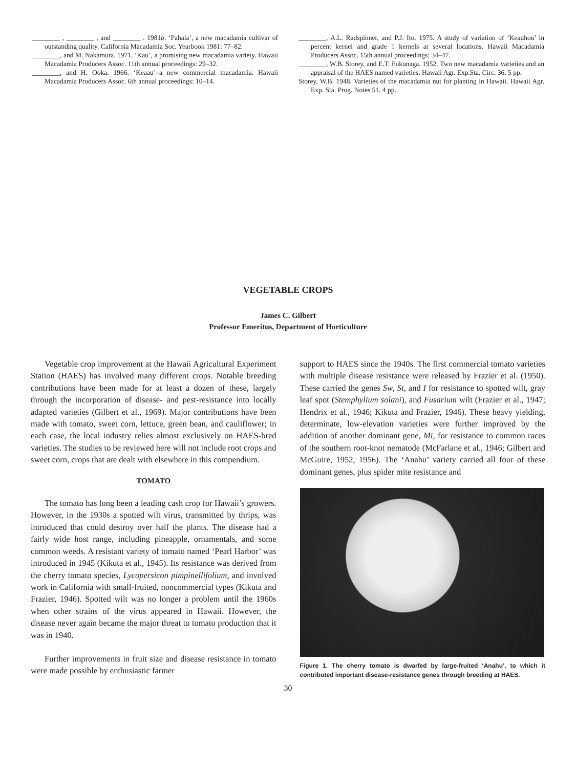________ , ________ , and ________ . 1981b. ‘Pahala’, a new macadamia cultivar of outstanding quality. California Macadamia Soc. Yearbook 1981: 77–82.
________, and M. Nakamura. 1971. ‘Kau’, a promising new macadamia variety. Hawaii Macadamia Producers Assoc. 11th annual proceedings: 29–32.
________, and H. Ooka. 1966. ‘Keaau’–a new commercial macadamia. Hawaii Macadamia Producers Assoc. 6th annual proceedings: 10–14.
________, A.L. Radspinner, and P.J. Ito. 1975. A study of variation of ‘Keauhou’ in percent kernel and grade 1 kernels at several locations. Hawaii Macadamia Producers Assoc. 15th annual proceedings: 34–47.
________, W.B. Storey, and E.T. Fukunaga. 1952. Two new macadamia varieties and an appraisal of the HAES named varieties. Hawaii Agr. Exp.Sta. Circ. 36. 5 pp.
Storey, W.B. 1948. Varieties of the macadamia nut for planting in Hawaii. Hawaii Agr. Exp. Sta. Prog. Notes 51. 4 pp.
VEGETABLE CROPS
James C. Gilbert
Professor Emeritus, Department of Horticulture
Vegetable crop improvement at the Hawaii Agricultural Experiment Station (HAES) has involved many different crops. Notable breeding contributions have been made for at least a dozen of these, largely through the incorporation of disease- and pest-resistance into locally adapted varieties (Gilbert et al., 1969). Major contributions have been made with tomato, sweet corn, lettuce, green bean, and cauliflower; in each case, the local industry relies almost exclusively on HAES-bred varieties. The studies to be reviewed here will not include root crops and sweet corn, crops that are dealt with elsewhere in this compendium.
TOMATO
The tomato has long been a leading cash crop for Hawaii’s growers. However, in the 1930s a spotted wilt virus, transmitted by thrips, was introduced that could destroy over half the plants. The disease had a fairly wide host range, including pineapple, ornamentals, and some common weeds. A resistant variety of tomato named ‘Pearl Harbor’ was introduced in 1945 (Kikuta et al., 1945). Its resistance was derived from the cherry tomato species, Lycopersicon pimpinellifolium, and involved work in California with small-fruited, noncommercial types (Kikuta and Frazier, 1946). Spotted wilt was no longer a problem until the 1960s when other strains of the virus appeared in Hawaii. However, the disease never again became the major threat to tomato production that it was in 1940.
Further improvements in fruit size and disease resistance in tomato were made possible by enthusiastic farmer
support to HAES since the 1940s. The first commercial tomato varieties with multiple disease resistance were released by Frazier et al. (1950). These carried the genes Sw, St, and I for resistance to spotted wilt, gray leaf spot (Stemphylium solani), and Fusarium wilt (Frazier et al., 1947; Hendrix et al., 1946; Kikuta and Frazier, 1946). These heavy yielding, determinate, low-elevation varieties were further improved by the addition of another dominant gene, Mi, for resistance to common races of the southern root-knot nematode (McFarlane et al., 1946; Gilbert and McGuire, 1952, 1956). The ‘Anahu’ variety carried all four of these dominant genes, plus spider mite resistance and
Figure 1. The cherry tomato is dwarfed by large-fruited ‘Anahu’, to which it contributed important disease-resistance genes through breeding at HAES.
30